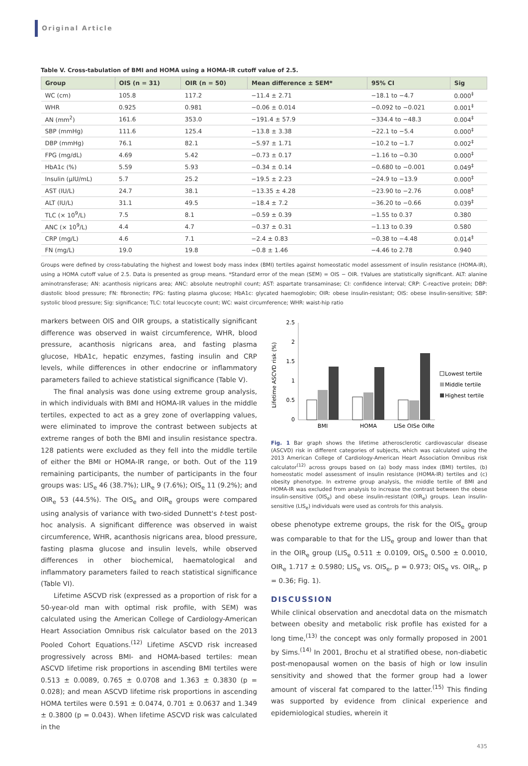Original Article
Table V. Cross-tabulation of BMI and HOMA using a HOMA-IR cutoff value of 2.5.
| Group | OIS (n = 31) | OIR (n = 50) | Mean difference ± SEM* | 95% CI | Sig |
| --- | --- | --- | --- | --- | --- |
| WC (cm) | 105.8 | 117.2 | −11.4 ± 2.71 | −18.1 to −4.7 | 0.000<sup>‡</sup> |
| WHR | 0.925 | 0.981 | −0.06 ± 0.014 | −0.092 to −0.021 | 0.001<sup>‡</sup> |
| AN (mm<sup>2</sup>) | 161.6 | 353.0 | −191.4 ± 57.9 | −334.4 to −48.3 | 0.004<sup>‡</sup> |
| SBP (mmHg) | 111.6 | 125.4 | −13.8 ± 3.38 | −22.1 to −5.4 | 0.000<sup>‡</sup> |
| DBP (mmHg) | 76.1 | 82.1 | −5.97 ± 1.71 | −10.2 to −1.7 | 0.002<sup>‡</sup> |
| FPG (mg/dL) | 4.69 | 5.42 | −0.73 ± 0.17 | −1.16 to −0.30 | 0.000<sup>‡</sup> |
| HbA1c (%) | 5.59 | 5.93 | −0.34 ± 0.14 | −0.680 to −0.001 | 0.049<sup>‡</sup> |
| Insulin (µIU/mL) | 5.7 | 25.2 | −19.5 ± 2.23 | −24.9 to −13.9 | 0.000<sup>‡</sup> |
| AST (IU/L) | 24.7 | 38.1 | −13.35 ± 4.28 | −23.90 to −2.76 | 0.008<sup>‡</sup> |
| ALT (IU/L) | 31.1 | 49.5 | −18.4 ± 7.2 | −36.20 to −0.66 | 0.039<sup>‡</sup> |
| TLC (× 10<sup>9</sup>/L) | 7.5 | 8.1 | −0.59 ± 0.39 | −1.55 to 0.37 | 0.380 |
| ANC (× 10<sup>9</sup>/L) | 4.4 | 4.7 | −0.37 ± 0.31 | −1.13 to 0.39 | 0.580 |
| CRP (mg/L) | 4.6 | 7.1 | −2.4 ± 0.83 | −0.38 to −4.48 | 0.014<sup>‡</sup> |
| FN (mg/L) | 19.0 | 19.8 | −0.8 ± 1.46 | −4.46 to 2.78 | 0.940 |
Groups were defined by cross-tabulating the highest and lowest body mass index (BMI) tertiles against homeostatic model assessment of insulin resistance (HOMA-IR), using a HOMA cutoff value of 2.5. Data is presented as group means. *Standard error of the mean (SEM) = OIS − OIR. †Values are statistically significant. ALT: alanine aminotransferase; AN: acanthosis nigricans area; ANC: absolute neutrophil count; AST: aspartate transaminase; CI: confidence interval; CRP: C-reactive protein; DBP: diastolic blood pressure; FN: fibronectin; FPG: fasting plasma glucose; HbA1c: glycated haemoglobin; OIR: obese insulin-resistant; OIS: obese insulin-sensitive; SBP: systolic blood pressure; Sig: significance; TLC: total leucocyte count; WC: waist circumference; WHR: waist-hip ratio
markers between OIS and OIR groups, a statistically significant difference was observed in waist circumference, WHR, blood pressure, acanthosis nigricans area, and fasting plasma glucose, HbA1c, hepatic enzymes, fasting insulin and CRP levels, while differences in other endocrine or inflammatory parameters failed to achieve statistical significance (Table V).
The final analysis was done using extreme group analysis, in which individuals with BMI and HOMA-IR values in the middle tertiles, expected to act as a grey zone of overlapping values, were eliminated to improve the contrast between subjects at extreme ranges of both the BMI and insulin resistance spectra. 128 patients were excluded as they fell into the middle tertile of either the BMI or HOMA-IR range, or both. Out of the 119 remaining participants, the number of participants in the four groups was: LIS<sub>e</sub> 46 (38.7%); LIR<sub>e</sub> 9 (7.6%); OIS<sub>e</sub> 11 (9.2%); and OIR<sub>e</sub> 53 (44.5%). The OIS<sub>e</sub> and OIR<sub>e</sub> groups were compared using analysis of variance with two-sided Dunnett's t-test post-hoc analysis. A significant difference was observed in waist circumference, WHR, acanthosis nigricans area, blood pressure, fasting plasma glucose and insulin levels, while observed differences in other biochemical, haematological and inflammatory parameters failed to reach statistical significance (Table VI).
Lifetime ASCVD risk (expressed as a proportion of risk for a 50-year-old man with optimal risk profile, with SEM) was calculated using the American College of Cardiology-American Heart Association Omnibus risk calculator based on the 2013 Pooled Cohort Equations.<sup>(12)</sup> Lifetime ASCVD risk increased progressively across BMI- and HOMA-based tertiles: mean ASCVD lifetime risk proportions in ascending BMI tertiles were 0.513 ± 0.0089, 0.765 ± 0.0708 and 1.363 ± 0.3830 (p = 0.028); and mean ASCVD lifetime risk proportions in ascending HOMA tertiles were 0.591 ± 0.0474, 0.701 ± 0.0637 and 1.349 ± 0.3800 (p = 0.043). When lifetime ASCVD risk was calculated in the
Lifetime ASCVD risk (%)
2.5
2
1.5
1
0.5
0
BMI
HOMA
LISe OISe OIRe
Lowest tertile
Middle tertile
Highest tertile
Fig. 1 Bar graph shows the lifetime atherosclerotic cardiovascular disease (ASCVD) risk in different categories of subjects, which was calculated using the 2013 American College of Cardiology-American Heart Association Omnibus risk calculator<sup>(12)</sup> across groups based on (a) body mass index (BMI) tertiles, (b) homeostatic model assessment of insulin resistance (HOMA-IR) tertiles and (c) obesity phenotype. In extreme group analysis, the middle tertile of BMI and HOMA-IR was excluded from analysis to increase the contrast between the obese insulin-sensitive (OIS<sub>e</sub>) and obese insulin-resistant (OIR<sub>e</sub>) groups. Lean insulin-sensitive (LIS<sub>e</sub>) individuals were used as controls for this analysis.
obese phenotype extreme groups, the risk for the OIS<sub>e</sub> group was comparable to that for the LIS<sub>e</sub> group and lower than that in the OIR<sub>e</sub> group (LIS<sub>e</sub> 0.511 ± 0.0109, OIS<sub>e</sub> 0.500 ± 0.0010, OIR<sub>e</sub> 1.717 ± 0.5980; LIS<sub>e</sub> vs. OIS<sub>e</sub>, p = 0.973; OIS<sub>e</sub> vs. OIR<sub>e</sub>, p = 0.36; Fig. 1).
DISCUSSION
While clinical observation and anecdotal data on the mismatch between obesity and metabolic risk profile has existed for a long time,<sup>(13)</sup> the concept was only formally proposed in 2001 by Sims.<sup>(14)</sup> In 2001, Brochu et al stratified obese, non-diabetic post-menopausal women on the basis of high or low insulin sensitivity and showed that the former group had a lower amount of visceral fat compared to the latter.<sup>(15)</sup> This finding was supported by evidence from clinical experience and epidemiological studies, wherein it
435